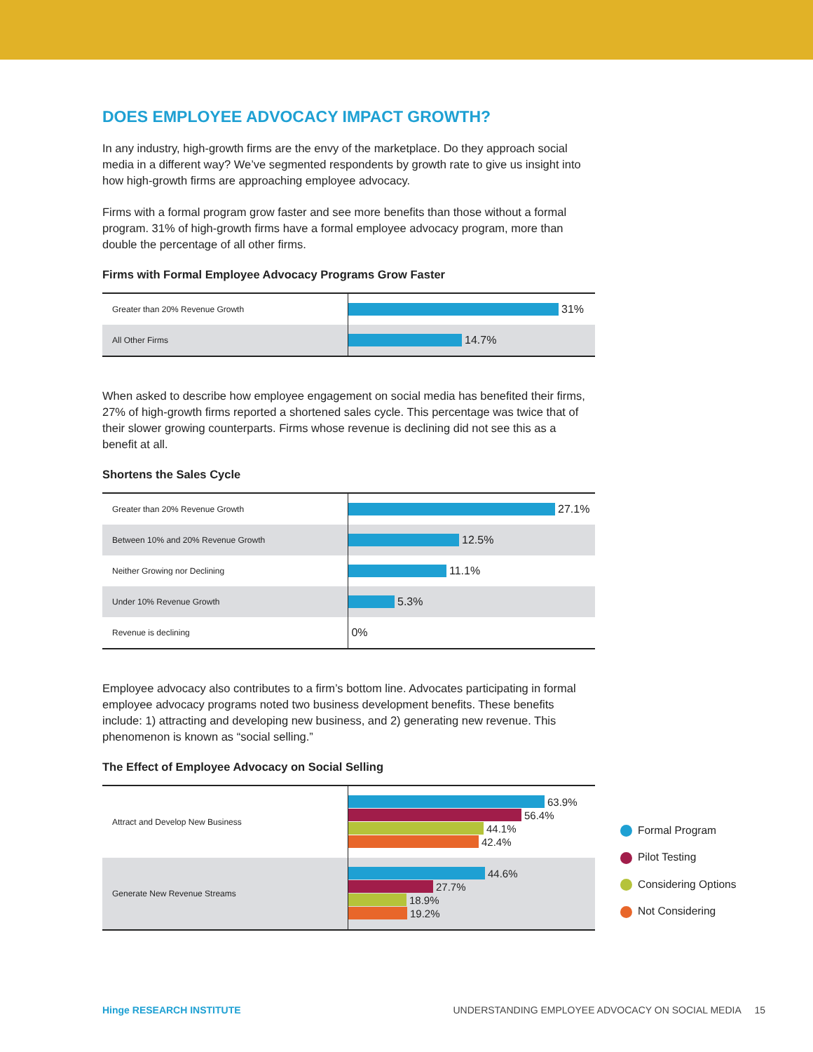DOES EMPLOYEE ADVOCACY IMPACT GROWTH?
In any industry, high-growth firms are the envy of the marketplace. Do they approach social media in a different way? We’ve segmented respondents by growth rate to give us insight into how high-growth firms are approaching employee advocacy.
Firms with a formal program grow faster and see more benefits than those without a formal program. 31% of high-growth firms have a formal employee advocacy program, more than double the percentage of all other firms.
Firms with Formal Employee Advocacy Programs Grow Faster
Greater than 20% Revenue Growth
31%
All Other Firms
14.7%
When asked to describe how employee engagement on social media has benefited their firms, 27% of high-growth firms reported a shortened sales cycle. This percentage was twice that of their slower growing counterparts. Firms whose revenue is declining did not see this as a benefit at all.
Shortens the Sales Cycle
Greater than 20% Revenue Growth
27.1%
Between 10% and 20% Revenue Growth
12.5%
Neither Growing nor Declining
11.1%
Under 10% Revenue Growth
5.3%
Revenue is declining
0%
Employee advocacy also contributes to a firm’s bottom line. Advocates participating in formal employee advocacy programs noted two business development benefits. These benefits include: 1) attracting and developing new business, and 2) generating new revenue. This phenomenon is known as “social selling.”
The Effect of Employee Advocacy on Social Selling
Attract and Develop New Business
63.9%
56.4%
44.1%
42.4%
Generate New Revenue Streams
44.6%
27.7%
18.9%
19.2%
Formal Program
Pilot Testing
Considering Options
Not Considering
Hinge RESEARCH INSTITUTE UNDERSTANDING EMPLOYEE ADVOCACY ON SOCIAL MEDIA 15